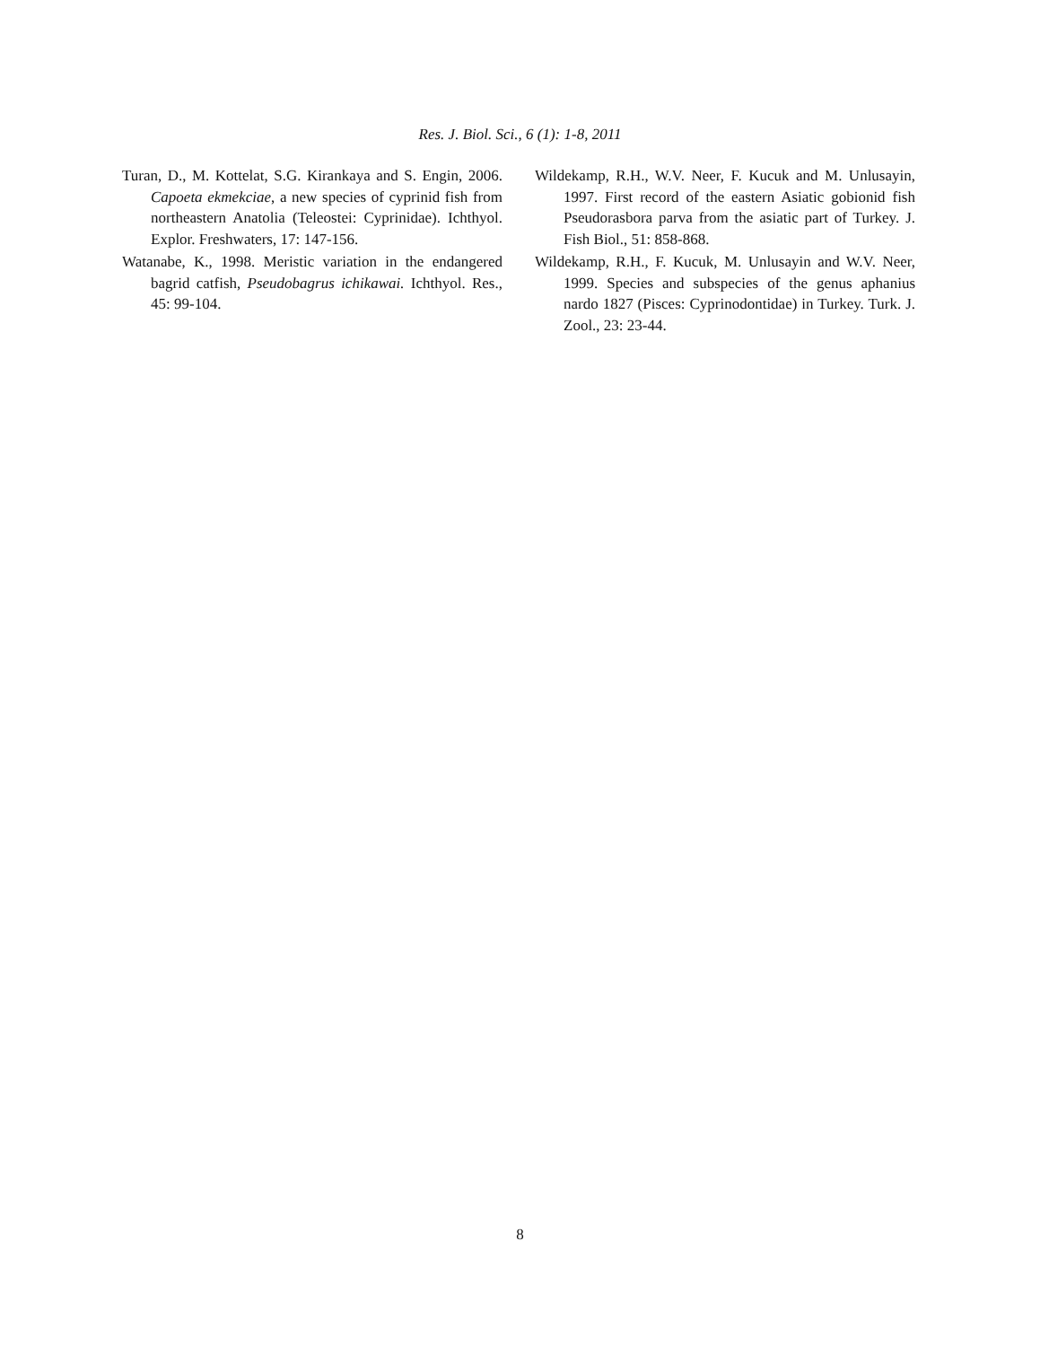Res. J. Biol. Sci., 6 (1): 1-8, 2011
Turan, D., M. Kottelat, S.G. Kirankaya and S. Engin, 2006. Capoeta ekmekciae, a new species of cyprinid fish from northeastern Anatolia (Teleostei: Cyprinidae). Ichthyol. Explor. Freshwaters, 17: 147-156.
Watanabe, K., 1998. Meristic variation in the endangered bagrid catfish, Pseudobagrus ichikawai. Ichthyol. Res., 45: 99-104.
Wildekamp, R.H., W.V. Neer, F. Kucuk and M. Unlusayin, 1997. First record of the eastern Asiatic gobionid fish Pseudorasbora parva from the asiatic part of Turkey. J. Fish Biol., 51: 858-868.
Wildekamp, R.H., F. Kucuk, M. Unlusayin and W.V. Neer, 1999. Species and subspecies of the genus aphanius nardo 1827 (Pisces: Cyprinodontidae) in Turkey. Turk. J. Zool., 23: 23-44.
8